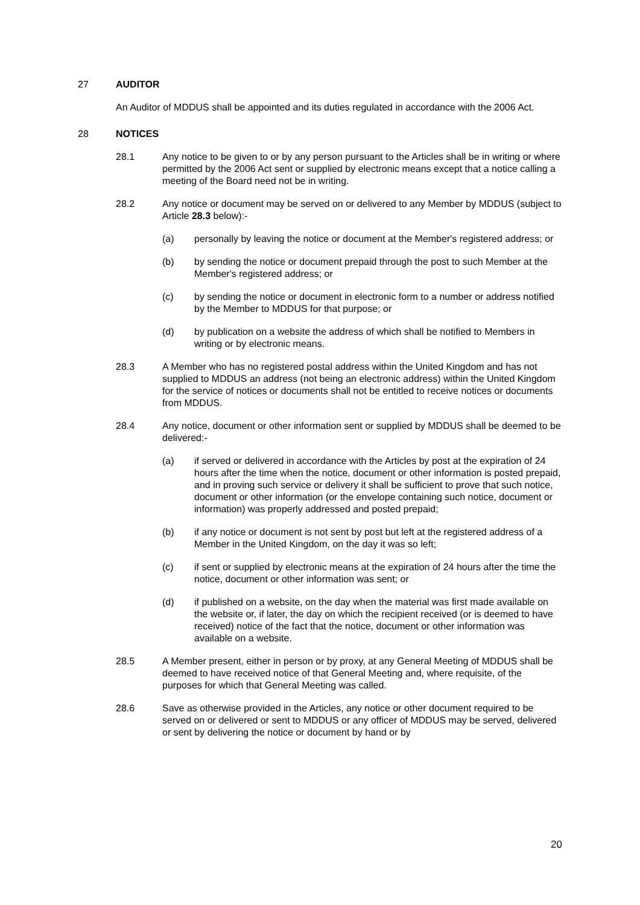27 AUDITOR
An Auditor of MDDUS shall be appointed and its duties regulated in accordance with the 2006 Act.
28 NOTICES
28.1 Any notice to be given to or by any person pursuant to the Articles shall be in writing or where permitted by the 2006 Act sent or supplied by electronic means except that a notice calling a meeting of the Board need not be in writing.
28.2 Any notice or document may be served on or delivered to any Member by MDDUS (subject to Article 28.3 below):-
(a) personally by leaving the notice or document at the Member's registered address; or
(b) by sending the notice or document prepaid through the post to such Member at the Member's registered address; or
(c) by sending the notice or document in electronic form to a number or address notified by the Member to MDDUS for that purpose; or
(d) by publication on a website the address of which shall be notified to Members in writing or by electronic means.
28.3 A Member who has no registered postal address within the United Kingdom and has not supplied to MDDUS an address (not being an electronic address) within the United Kingdom for the service of notices or documents shall not be entitled to receive notices or documents from MDDUS.
28.4 Any notice, document or other information sent or supplied by MDDUS shall be deemed to be delivered:-
(a) if served or delivered in accordance with the Articles by post at the expiration of 24 hours after the time when the notice, document or other information is posted prepaid, and in proving such service or delivery it shall be sufficient to prove that such notice, document or other information (or the envelope containing such notice, document or information) was properly addressed and posted prepaid;
(b) if any notice or document is not sent by post but left at the registered address of a Member in the United Kingdom, on the day it was so left;
(c) if sent or supplied by electronic means at the expiration of 24 hours after the time the notice, document or other information was sent; or
(d) if published on a website, on the day when the material was first made available on the website or, if later, the day on which the recipient received (or is deemed to have received) notice of the fact that the notice, document or other information was available on a website.
28.5 A Member present, either in person or by proxy, at any General Meeting of MDDUS shall be deemed to have received notice of that General Meeting and, where requisite, of the purposes for which that General Meeting was called.
28.6 Save as otherwise provided in the Articles, any notice or other document required to be served on or delivered or sent to MDDUS or any officer of MDDUS may be served, delivered or sent by delivering the notice or document by hand or by
20